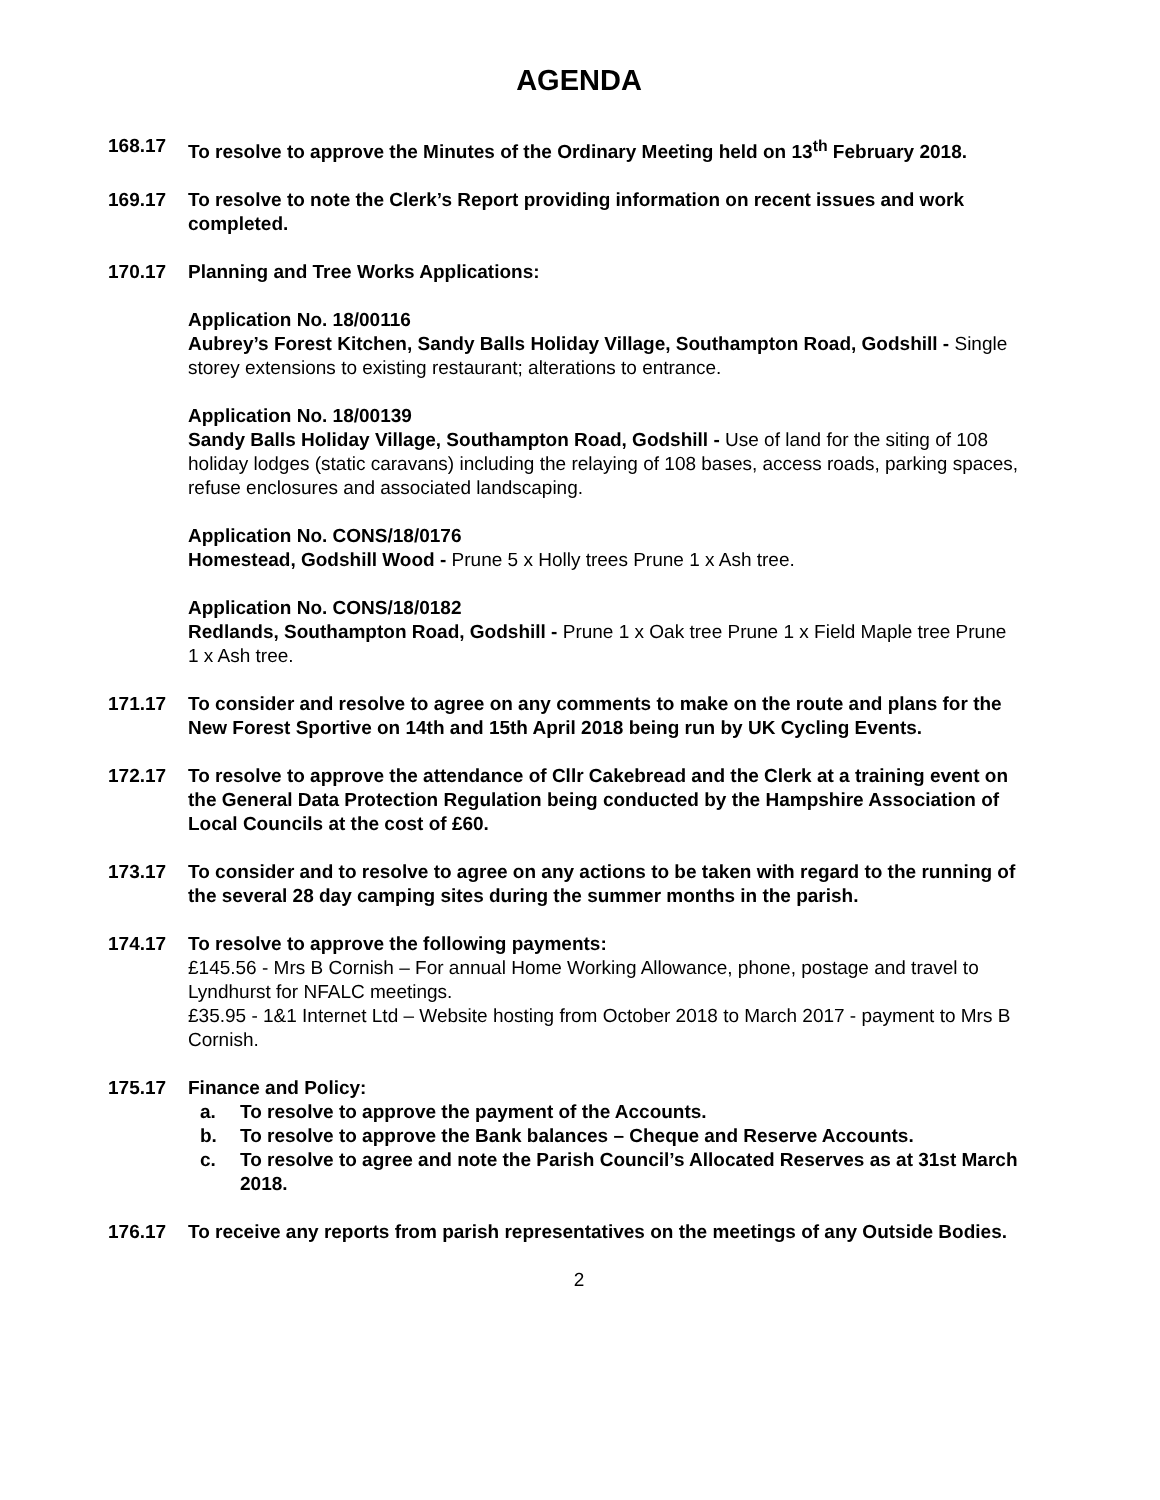AGENDA
168.17 To resolve to approve the Minutes of the Ordinary Meeting held on 13<sup>th</sup> February 2018.
169.17 To resolve to note the Clerk’s Report providing information on recent issues and work completed.
170.17 Planning and Tree Works Applications:
Application No. 18/00116
Aubrey’s Forest Kitchen, Sandy Balls Holiday Village, Southampton Road, Godshill - Single storey extensions to existing restaurant; alterations to entrance.
Application No. 18/00139
Sandy Balls Holiday Village, Southampton Road, Godshill - Use of land for the siting of 108 holiday lodges (static caravans) including the relaying of 108 bases, access roads, parking spaces, refuse enclosures and associated landscaping.
Application No. CONS/18/0176
Homestead, Godshill Wood - Prune 5 x Holly trees Prune 1 x Ash tree.
Application No. CONS/18/0182
Redlands, Southampton Road, Godshill - Prune 1 x Oak tree Prune 1 x Field Maple tree Prune 1 x Ash tree.
171.17 To consider and resolve to agree on any comments to make on the route and plans for the New Forest Sportive on 14th and 15th April 2018 being run by UK Cycling Events.
172.17 To resolve to approve the attendance of Cllr Cakebread and the Clerk at a training event on the General Data Protection Regulation being conducted by the Hampshire Association of Local Councils at the cost of £60.
173.17 To consider and to resolve to agree on any actions to be taken with regard to the running of the several 28 day camping sites during the summer months in the parish.
174.17 To resolve to approve the following payments:
£145.56 - Mrs B Cornish – For annual Home Working Allowance, phone, postage and travel to Lyndhurst for NFALC meetings.
£35.95 - 1&1 Internet Ltd – Website hosting from October 2018 to March 2017 - payment to Mrs B Cornish.
175.17 Finance and Policy:
a. To resolve to approve the payment of the Accounts.
b. To resolve to approve the Bank balances – Cheque and Reserve Accounts.
c. To resolve to agree and note the Parish Council’s Allocated Reserves as at 31st March 2018.
176.17 To receive any reports from parish representatives on the meetings of any Outside Bodies.
2